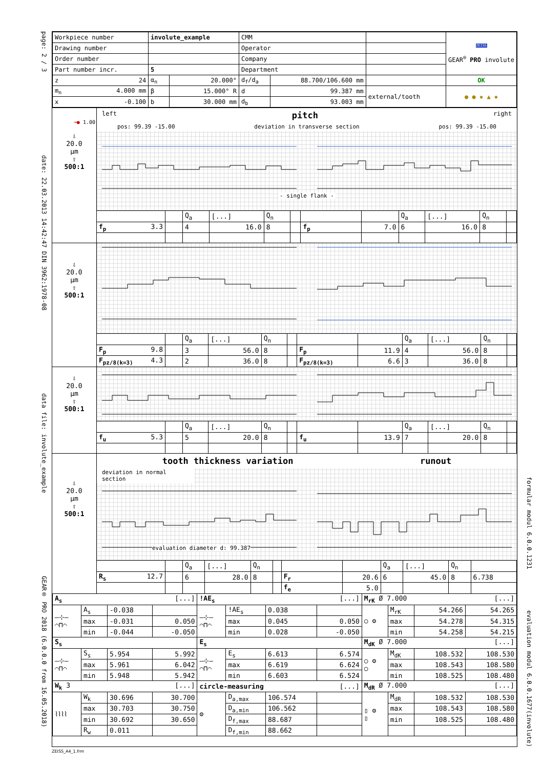page: 2 / 3
date: 22.03.2013 14:42:47 DIN 3962:1978-08
data file: involute_example
GEAR® PRO 2018 (6.0.0.0 from 16.05.2018)
| Workpiece number | involute_example | | CMM | | | ZEISS GEAR<sup>®</sup> PRO involute |
| Drawing number | | | Operator | | | |
| Order number | | | Company | | | |
| Part number incr. | 5 | | Department | | | |
| z 24 | α<sub>n</sub> | 20.000° | d<sub>f</sub>/d<sub>a</sub> | 88.700/106.600 mm | | OK |
| m<sub>n</sub> 4.000 mm | β | 15.000° R | d | 99.387 mm | external/tooth | ● ● ✹ ▲ ✹ |
| x -0.100 | b | 30.000 mm | d<sub>b</sub> | 93.003 mm | | |
⊸● 1.00
⇩
20.0
µm
⇧
500:1
left pitch right
pos: 99.39 -15.00 deviation in transverse section pos: 99.39 -15.00
- single flank -
| | | Q<sub>a</sub> | [...] | Q<sub>n</sub> | | | | Q<sub>a</sub> | [...] | Q<sub>n</sub> | |
| f<sub>p</sub> 3.3 | | 4 | 16.0 | 8 | | f<sub>p</sub> | 7.0 | 6 | 16.0 | 8 | |
⇩
20.0
µm
⇧
500:1
| | | Q<sub>a</sub> | [...] | Q<sub>n</sub> | | | | Q<sub>a</sub> | [...] | Q<sub>n</sub> | |
| F<sub>p</sub> 9.8 | | 3 | 56.0 | 8 | | F<sub>p</sub> | 11.9 | 4 | 56.0 | 8 | |
| F<sub>pz/8(k=3)</sub> 4.3 | | 2 | 36.0 | 8 | | F<sub>pz/8(k=3)</sub> | 6.6 | 3 | 36.0 | 8 | |
⇩
20.0
µm
⇧
500:1
| | | Q<sub>a</sub> | [...] | Q<sub>n</sub> | | | | Q<sub>a</sub> | [...] | Q<sub>n</sub> | |
| f<sub>u</sub> 5.3 | | 5 | 20.0 | 8 | | f<sub>u</sub> | 13.9 | 7 | 20.0 | 8 | |
⇩
20.0
µm
⇧
500:1
tooth thickness variation runout
deviation in normal section
evaluation diameter d: 99.387
| | | Q<sub>a</sub> | [...] | Q<sub>n</sub> | | | | Q<sub>a</sub> | [...] | Q<sub>n</sub> | |
| R<sub>s</sub> 12.7 | | 6 | 28.0 | 8 | | F<sub>r</sub> | 20.6 | 6 | 45.0 | 8 | 6.738 |
| | | | | | | f<sub>e</sub> | 5.0 | | | | |
| A<sub>s</sub> [...] | | | | !AE<sub>s</sub> [...] | | | | M<sub>rK</sub> Ø 7.000 [...] | | | |
| —⊹— ⌒⊓⌒ | A<sub>s</sub> | -0.038 | | —⊹— ⌒⊓⌒ | !AE<sub>s</sub> | 0.038 | | ○ ⚙ | M<sub>rK</sub> | 54.266 | 54.265 |
| | max | -0.031 | 0.050 | | max | 0.045 | 0.050 | | max | 54.278 | 54.315 |
| | min | -0.044 | -0.050 | | min | 0.028 | -0.050 | | min | 54.258 | 54.215 |
| S<sub>s</sub> | | | | E<sub>s</sub> | | | | M<sub>dK</sub> Ø 7.000 [...] | | | |
| —⊹— ⌒⊓⌒ | S<sub>s</sub> | 5.954 | 5.992 | —⊹— ⌒⊓⌒ | E<sub>s</sub> | 6.613 | 6.574 | ○ ⚙ ○ | M<sub>dK</sub> | 108.532 | 108.530 |
| | max | 5.961 | 6.042 | | max | 6.619 | 6.624 | | max | 108.543 | 108.580 |
| | min | 5.948 | 5.942 | | min | 6.603 | 6.524 | | min | 108.525 | 108.480 |
| W<sub>k</sub> 3 [...] | | | | circle-measuring [...] | | | | M<sub>dR</sub> Ø 7.000 [...] | | | |
| ⌇⌇⌇⌇ | W<sub>k</sub> | 30.696 | 30.700 | ⚙ | D<sub>a,max</sub> | 106.574 | | ▯ ⚙ ▯ | M<sub>dR</sub> | 108.532 | 108.530 |
| | max | 30.703 | 30.750 | | D<sub>a,min</sub> | 106.562 | | | max | 108.543 | 108.580 |
| | min | 30.692 | 30.650 | | D<sub>f,max</sub> | 88.687 | | | min | 108.525 | 108.480 |
| | R<sub>w</sub> | 0.011 | | | D<sub>f,min</sub> | 88.662 | | | | | |
formular modul 6.0.0.1231
evaluation modul 6.0.0.1677(involute)
ZEISS_A4_1.frm